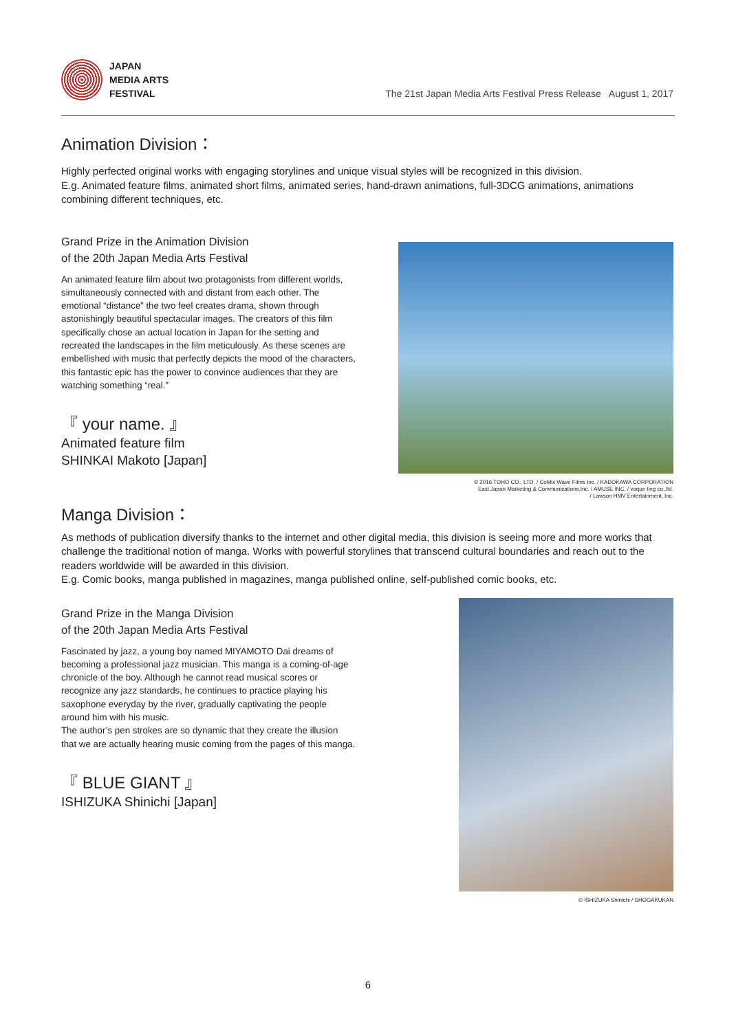JAPAN
MEDIA ARTS
FESTIVAL
The 21st Japan Media Arts Festival Press Release August 1, 2017
Animation Division：
Highly perfected original works with engaging storylines and unique visual styles will be recognized in this division.
E.g. Animated feature films, animated short films, animated series, hand-drawn animations, full-3DCG animations, animations combining different techniques, etc.
Grand Prize in the Animation Division
of the 20th Japan Media Arts Festival
An animated feature film about two protagonists from different worlds, simultaneously connected with and distant from each other. The emotional “distance” the two feel creates drama, shown through astonishingly beautiful spectacular images. The creators of this film specifically chose an actual location in Japan for the setting and recreated the landscapes in the film meticulously. As these scenes are embellished with music that perfectly depicts the mood of the characters, this fantastic epic has the power to convince audiences that they are watching something “real.”
『 your name. 』
Animated feature film
SHINKAI Makoto [Japan]
© 2016 TOHO CO., LTD. / CoMix Wave Films Inc. / KADOKAWA CORPORATION
East Japan Marketing & Communications,Inc. / AMUSE INC. / voque ting co.,ltd.
/ Lawson HMV Entertainment, Inc.
Manga Division：
As methods of publication diversify thanks to the internet and other digital media, this division is seeing more and more works that challenge the traditional notion of manga. Works with powerful storylines that transcend cultural boundaries and reach out to the readers worldwide will be awarded in this division.
E.g. Comic books, manga published in magazines, manga published online, self-published comic books, etc.
Grand Prize in the Manga Division
of the 20th Japan Media Arts Festival
Fascinated by jazz, a young boy named MIYAMOTO Dai dreams of becoming a professional jazz musician. This manga is a coming-of-age chronicle of the boy. Although he cannot read musical scores or recognize any jazz standards, he continues to practice playing his saxophone everyday by the river, gradually captivating the people around him with his music.
The author’s pen strokes are so dynamic that they create the illusion that we are actually hearing music coming from the pages of this manga.
『 BLUE GIANT 』
ISHIZUKA Shinichi [Japan]
© ISHIZUKA Shinichi / SHOGAKUKAN
6